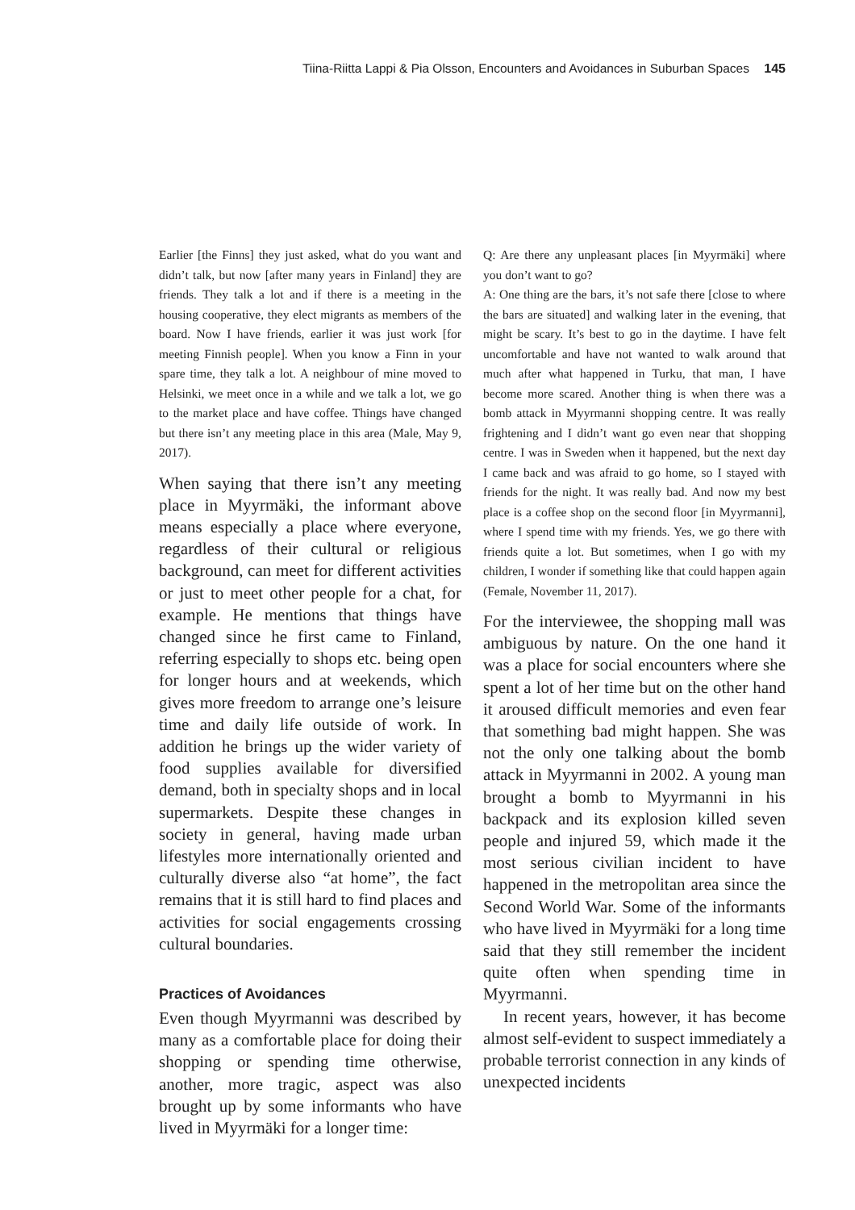Tiina-Riitta Lappi & Pia Olsson, Encounters and Avoidances in Suburban Spaces 145
Earlier [the Finns] they just asked, what do you want and didn’t talk, but now [after many years in Finland] they are friends. They talk a lot and if there is a meeting in the housing cooperative, they elect migrants as members of the board. Now I have friends, earlier it was just work [for meeting Finnish people]. When you know a Finn in your spare time, they talk a lot. A neighbour of mine moved to Helsinki, we meet once in a while and we talk a lot, we go to the market place and have coffee. Things have changed but there isn’t any meeting place in this area (Male, May 9, 2017).
When saying that there isn’t any meeting place in Myyrmäki, the informant above means especially a place where everyone, regardless of their cultural or religious background, can meet for different activities or just to meet other people for a chat, for example. He mentions that things have changed since he first came to Finland, referring especially to shops etc. being open for longer hours and at weekends, which gives more freedom to arrange one’s leisure time and daily life outside of work. In addition he brings up the wider variety of food supplies available for diversified demand, both in specialty shops and in local supermarkets. Despite these changes in society in general, having made urban lifestyles more internationally oriented and culturally diverse also “at home”, the fact remains that it is still hard to find places and activities for social engagements crossing cultural boundaries.
Practices of Avoidances
Even though Myyrmanni was described by many as a comfortable place for doing their shopping or spending time otherwise, another, more tragic, aspect was also brought up by some informants who have lived in Myyrmäki for a longer time:
Q: Are there any unpleasant places [in Myyrmäki] where you don’t want to go?
A: One thing are the bars, it’s not safe there [close to where the bars are situated] and walking later in the evening, that might be scary. It’s best to go in the daytime. I have felt uncomfortable and have not wanted to walk around that much after what happened in Turku, that man, I have become more scared. Another thing is when there was a bomb attack in Myyrmanni shopping centre. It was really frightening and I didn’t want go even near that shopping centre. I was in Sweden when it happened, but the next day I came back and was afraid to go home, so I stayed with friends for the night. It was really bad. And now my best place is a coffee shop on the second floor [in Myyrmanni], where I spend time with my friends. Yes, we go there with friends quite a lot. But sometimes, when I go with my children, I wonder if something like that could happen again (Female, November 11, 2017).
For the interviewee, the shopping mall was ambiguous by nature. On the one hand it was a place for social encounters where she spent a lot of her time but on the other hand it aroused difficult memories and even fear that something bad might happen. She was not the only one talking about the bomb attack in Myyrmanni in 2002. A young man brought a bomb to Myyrmanni in his backpack and its explosion killed seven people and injured 59, which made it the most serious civilian incident to have happened in the metropolitan area since the Second World War. Some of the informants who have lived in Myyrmäki for a long time said that they still remember the incident quite often when spending time in Myyrmanni.
In recent years, however, it has become almost self-evident to suspect immediately a probable terrorist connection in any kinds of unexpected incidents